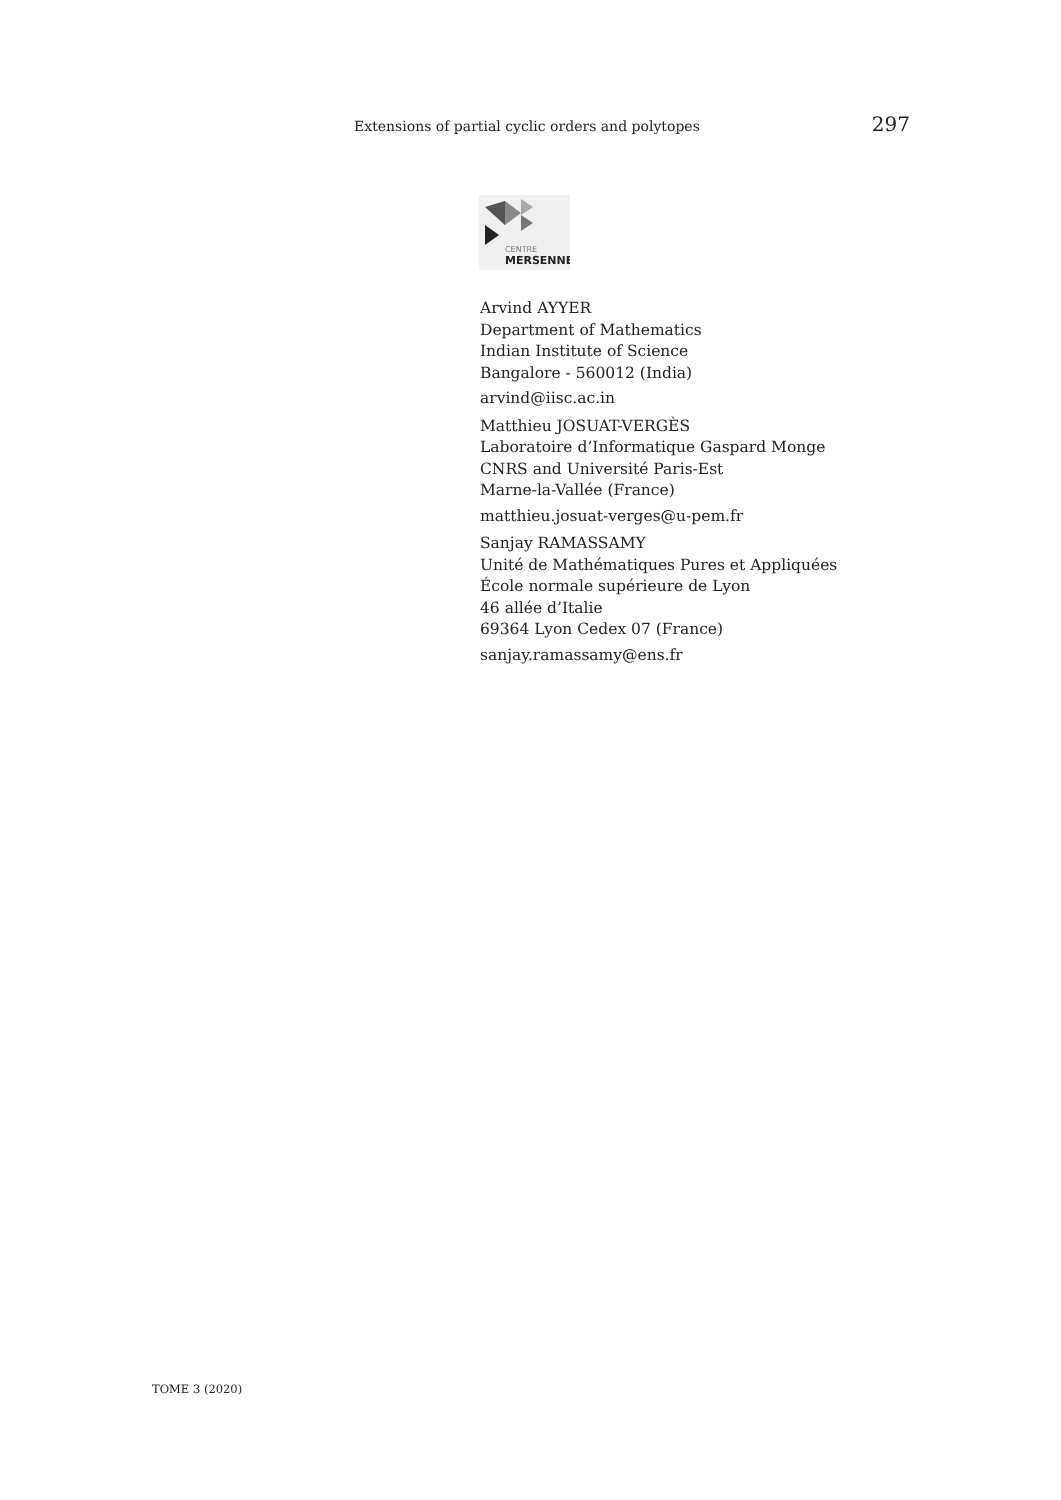Extensions of partial cyclic orders and polytopes 297
CENTRE
MERSENNE
Arvind AYYER
Department of Mathematics
Indian Institute of Science
Bangalore - 560012 (India)
arvind@iisc.ac.in
Matthieu JOSUAT-VERGÈS
Laboratoire d’Informatique Gaspard Monge
CNRS and Université Paris-Est
Marne-la-Vallée (France)
matthieu.josuat-verges@u-pem.fr
Sanjay RAMASSAMY
Unité de Mathématiques Pures et Appliquées
École normale supérieure de Lyon
46 allée d’Italie
69364 Lyon Cedex 07 (France)
sanjay.ramassamy@ens.fr
TOME 3 (2020)